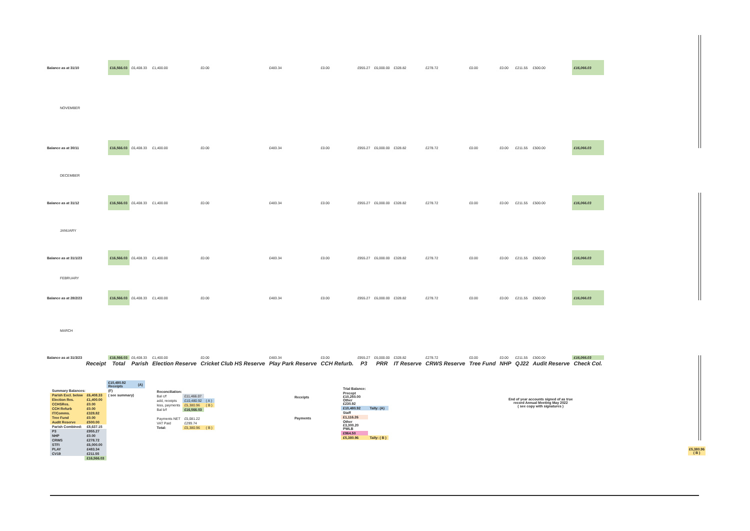| Balance as at 31/10 | | £16,566.03 | £6,408.33 | £1,400.00 | £0.00 | £483.34 | £0.00 | £955.27 | £6,000.00 | £328.82 | £278.72 | £0.00 | £0.00 | £211.55 | £500.00 | £16,066.03 |
| NOVEMBER | | | | | | | | | | | | | | | | |
| Balance as at 30/11 | | £16,566.03 | £6,408.33 | £1,400.00 | £0.00 | £483.34 | £0.00 | £955.27 | £6,000.00 | £328.82 | £278.72 | £0.00 | £0.00 | £211.55 | £500.00 | £16,066.03 |
| DECEMBER | | | | | | | | | | | | | | | | |
| Balance as at 31/12 | | £16,566.03 | £6,408.33 | £1,400.00 | £0.00 | £483.34 | £0.00 | £955.27 | £6,000.00 | £328.82 | £278.72 | £0.00 | £0.00 | £211.55 | £500.00 | £16,066.03 |
| JANUARY | | | | | | | | | | | | | | | | |
| Balance as at 31/1/23 | | £16,566.03 | £6,408.33 | £1,400.00 | £0.00 | £483.34 | £0.00 | £955.27 | £6,000.00 | £328.82 | £278.72 | £0.00 | £0.00 | £211.55 | £500.00 | £16,066.03 |
| FEBRUARY | | | | | | | | | | | | | | | | |
| Balance as at 28/2/23 | | £16,566.03 | £6,408.33 | £1,400.00 | £0.00 | £483.34 | £0.00 | £955.27 | £6,000.00 | £328.82 | £278.72 | £0.00 | £0.00 | £211.55 | £500.00 | £16,066.03 |
| MARCH | | | | | | | | | | | | | | | | |
| Balance as at 31/3/23 | | £16,566.03 | £6,408.33 | £1,400.00 | £0.00 | £483.34 | £0.00 | £955.27 | £6,000.00 | £328.82 | £278.72 | £0.00 | £0.00 | £211.55 | £500.00 | £16,066.03 |
| | Receipt | Total | Parish | Election Reserve | Cricket Club HS Reserve | Play Park Reserve | CCH Refurb. | P3 | PRR | IT Reserve | CRWS Reserve | Tree Fund | NHP | QJ22 | Audit Reserve | Check Col. |
| | | £10,480.92 Receipts | (A) |
| Summary Balances: | | (F) | |
| Parish Excl. below | £6,408.33 | ( see summary) | |
| Election Res. | £1,400.00 | | |
| CCHSRes. | £0.00 | | |
| CCH Refurb | £0.00 | | |
| IT/Comms. | £328.82 | | |
| Tree Fund | £0.00 | | |
| Audit Reserve | £500.00 | | |
| Parish Combined: | £8,637.15 | | |
| P3 | £955.27 | | |
| NHP | £0.00 | | |
| CRWS | £278.72 | | |
| STFI | £6,000.00 | | |
| PLAY | £483.34 | | |
| CV19 | £211.55 | | |
| | £16,566.03 | | |
| Reconciliation: | | |
| Bal c/f | £11,466.07 | |
| add, receipts | £10,480.92 | ( A ) |
| less, payments | £5,380.96 | ( B ) |
| Bal b/f | £16,566.03 | |
| Payments NET | £5,081.22 | |
| VAT Paid | £299.74 | |
| Total: | £5,380.96 | ( B ) |
Receipts
Payments
| Trial Balance: | |
| Precept £10,250.00 Other £230.92 | |
| £10,480.92 | Tally: (A) |
| Staff | |
| £1,116.26 | |
| Other £3,300.20 PWLB | |
| £964.50 | |
| £5,380.96 | Tally: ( B ) |
End of year accounts signed of as true
record Annual Meeting May 2022
( see copy with signatures )
£5,380.96
( B )